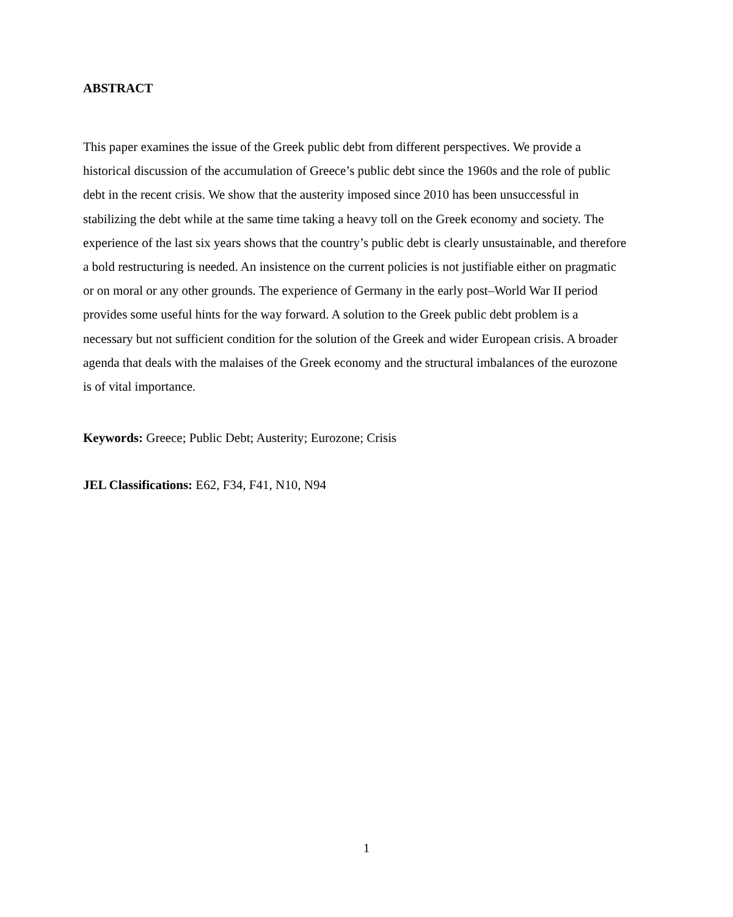ABSTRACT
This paper examines the issue of the Greek public debt from different perspectives. We provide a historical discussion of the accumulation of Greece’s public debt since the 1960s and the role of public debt in the recent crisis. We show that the austerity imposed since 2010 has been unsuccessful in stabilizing the debt while at the same time taking a heavy toll on the Greek economy and society. The experience of the last six years shows that the country’s public debt is clearly unsustainable, and therefore a bold restructuring is needed. An insistence on the current policies is not justifiable either on pragmatic or on moral or any other grounds. The experience of Germany in the early post–World War II period provides some useful hints for the way forward. A solution to the Greek public debt problem is a necessary but not sufficient condition for the solution of the Greek and wider European crisis. A broader agenda that deals with the malaises of the Greek economy and the structural imbalances of the eurozone is of vital importance.
Keywords: Greece; Public Debt; Austerity; Eurozone; Crisis
JEL Classifications: E62, F34, F41, N10, N94
1